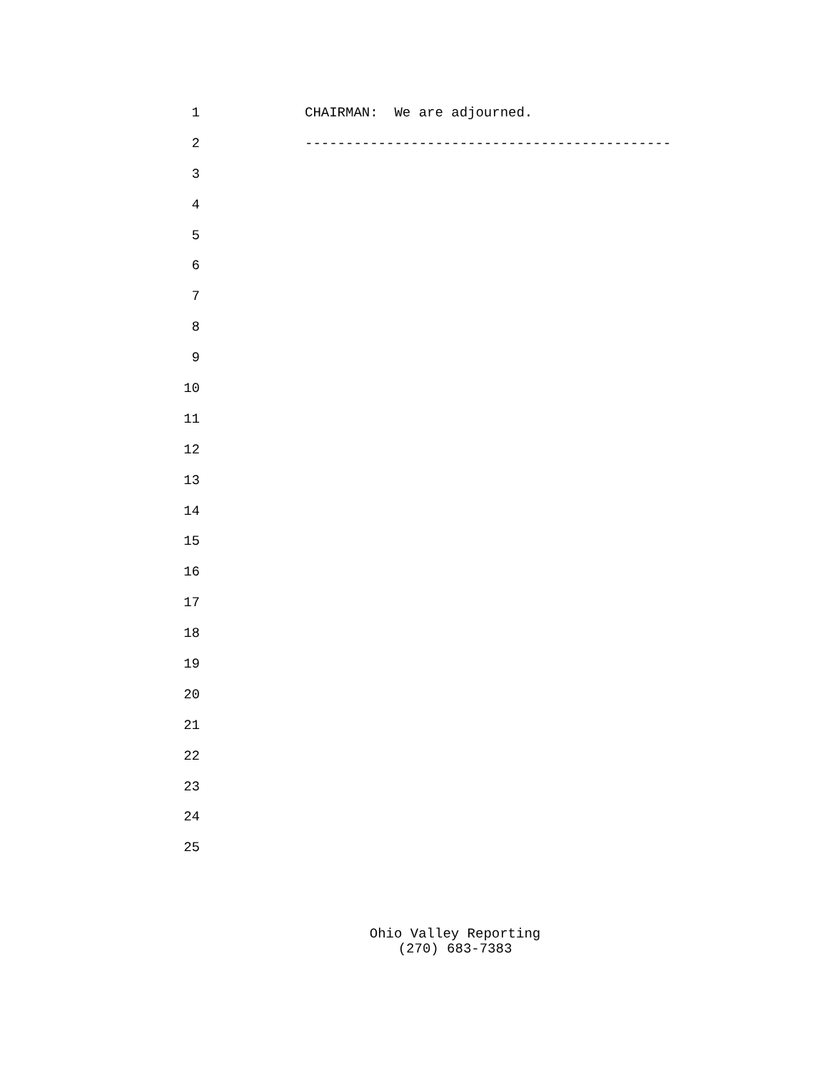1 CHAIRMAN: We are adjourned.
2 ---------------------------------------------
3
4
5
6
7
8
9
10
11
12
13
14
15
16
17
18
19
20
21
22
23
24
25
Ohio Valley Reporting
(270) 683-7383